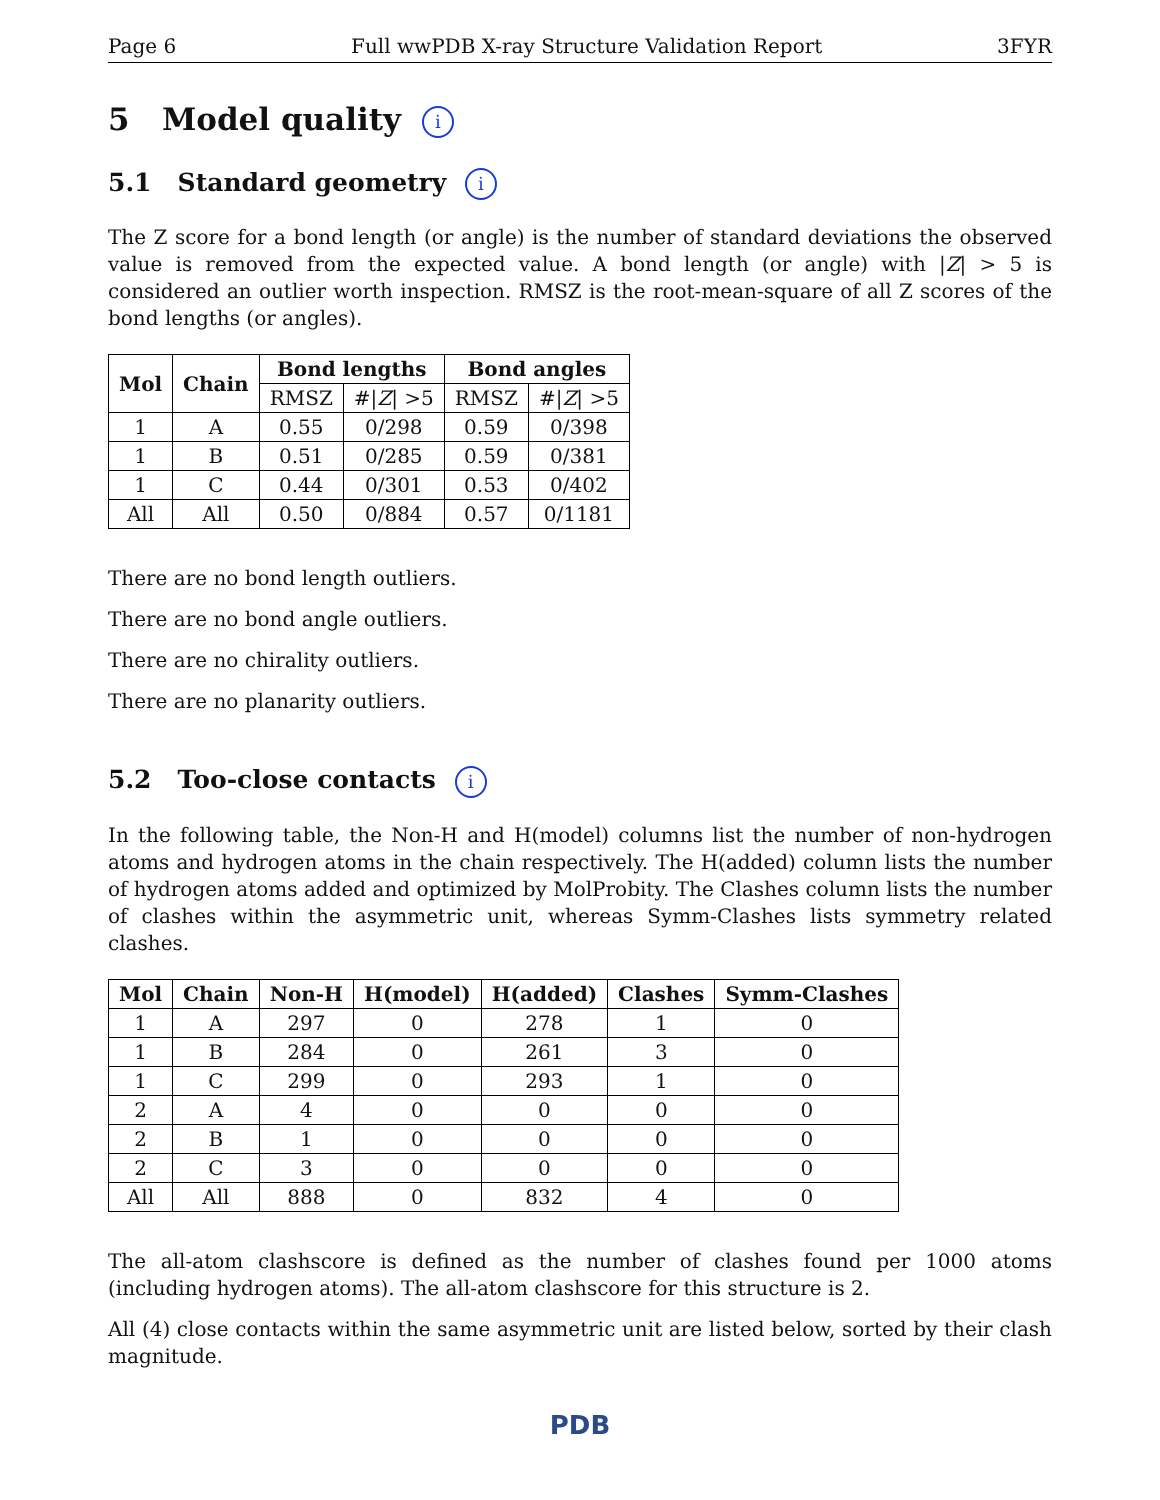Page 6 Full wwPDB X-ray Structure Validation Report 3FYR
5 Model quality i
5.1 Standard geometry i
The Z score for a bond length (or angle) is the number of standard deviations the observed value is removed from the expected value. A bond length (or angle) with |Z| > 5 is considered an outlier worth inspection. RMSZ is the root-mean-square of all Z scores of the bond lengths (or angles).
| Mol | Chain | Bond lengths | | Bond angles | |
| --- | --- | --- | --- | --- | --- |
| | | RMSZ | #/ Z / >5 | RMSZ | #/ Z / >5 |
| 1 | A | 0.55 | 0/298 | 0.59 | 0/398 |
| 1 | B | 0.51 | 0/285 | 0.59 | 0/381 |
| 1 | C | 0.44 | 0/301 | 0.53 | 0/402 |
| All | All | 0.50 | 0/884 | 0.57 | 0/1181 |
There are no bond length outliers.
There are no bond angle outliers.
There are no chirality outliers.
There are no planarity outliers.
5.2 Too-close contacts i
In the following table, the Non-H and H(model) columns list the number of non-hydrogen atoms and hydrogen atoms in the chain respectively. The H(added) column lists the number of hydrogen atoms added and optimized by MolProbity. The Clashes column lists the number of clashes within the asymmetric unit, whereas Symm-Clashes lists symmetry related clashes.
| Mol | Chain | Non-H | H(model) | H(added) | Clashes | Symm-Clashes |
| --- | --- | --- | --- | --- | --- | --- |
| 1 | A | 297 | 0 | 278 | 1 | 0 |
| 1 | B | 284 | 0 | 261 | 3 | 0 |
| 1 | C | 299 | 0 | 293 | 1 | 0 |
| 2 | A | 4 | 0 | 0 | 0 | 0 |
| 2 | B | 1 | 0 | 0 | 0 | 0 |
| 2 | C | 3 | 0 | 0 | 0 | 0 |
| All | All | 888 | 0 | 832 | 4 | 0 |
The all-atom clashscore is defined as the number of clashes found per 1000 atoms (including hydrogen atoms). The all-atom clashscore for this structure is 2.
All (4) close contacts within the same asymmetric unit are listed below, sorted by their clash magnitude.
PDB